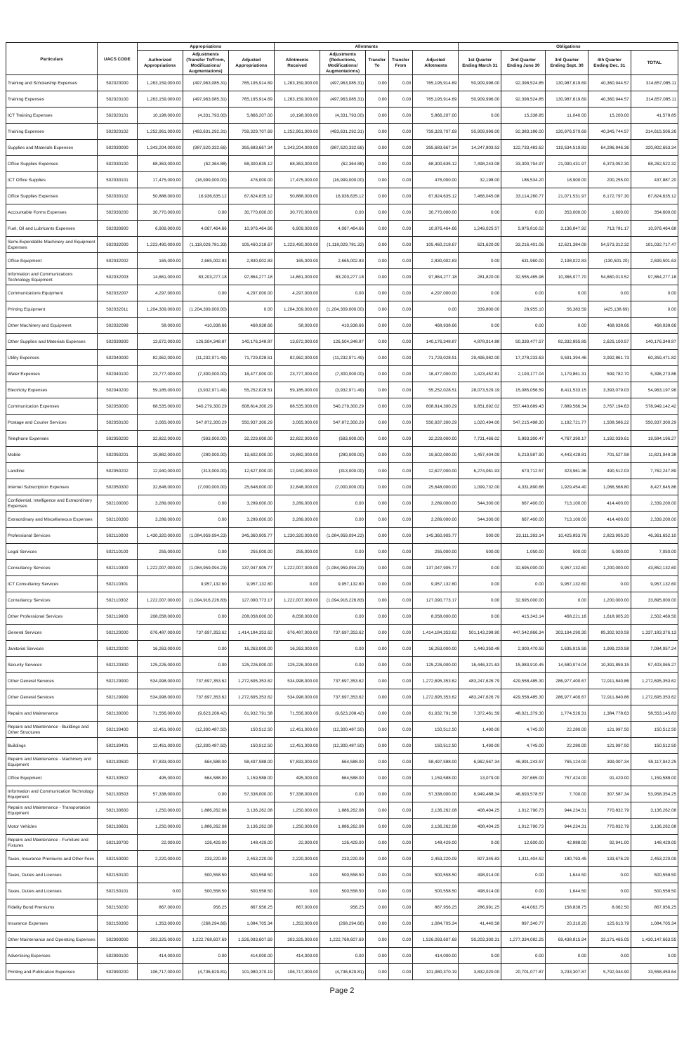| Particulars | UACS CODE | Appropriations | | | Allotments | | | | | Obligations | | | | |
| --- | --- | --- | --- | --- | --- | --- | --- | --- | --- | --- | --- | --- | --- | --- |
| | | Authorized Appropriations | Adjustments (Transfer To/From, Modifications/ Augmentations) | Adjusted Appropriations | Allotments Received | Adjustments (Reductions, Modifications/ Augmentations) | Transfer To | Transfer From | Adjusted Allotments | 1st Quarter Ending March 31 | 2nd Quarter Ending June 30 | 3rd Quarter Ending Sept. 30 | 4th Quarter Ending Dec. 31 | TOTAL |
| Training and Scholarship Expenses | 502020000 | 1,263,159,000.00 | (497,963,085.31) | 765,195,914.69 | 1,263,159,000.00 | (497,963,085.31) | 0.00 | 0.00 | 765,195,914.69 | 50,909,996.00 | 92,398,524.85 | 130,987,619.69 | 40,360,944.57 | 314,657,085.11 |
| Training Expenses | 502020100 | 1,263,159,000.00 | (497,963,085.31) | 765,195,914.69 | 1,263,159,000.00 | (497,963,085.31) | 0.00 | 0.00 | 765,195,914.69 | 50,909,996.00 | 92,398,524.85 | 130,987,619.69 | 40,360,944.57 | 314,657,085.11 |
| ICT Training Expenses | 502020101 | 10,198,000.00 | (4,331,793.00) | 5,866,207.00 | 10,198,000.00 | (4,331,793.00) | 0.00 | 0.00 | 5,866,207.00 | 0.00 | 15,338.85 | 11,040.00 | 15,200.00 | 41,578.85 |
| Training Expenses | 502020102 | 1,252,961,000.00 | (493,631,292.31) | 759,329,707.69 | 1,252,961,000.00 | (493,631,292.31) | 0.00 | 0.00 | 759,329,707.69 | 50,909,996.00 | 92,383,186.00 | 130,976,579.69 | 40,345,744.57 | 314,615,506.26 |
| Supplies and Materials Expenses | 502030000 | 1,343,204,000.00 | (987,520,332.66) | 355,683,667.34 | 1,343,204,000.00 | (987,520,332.66) | 0.00 | 0.00 | 355,683,667.34 | 14,247,803.53 | 122,733,483.62 | 119,534,519.83 | 64,286,846.36 | 320,802,653.34 |
| Office Supplies Expenses | 502030100 | 68,363,000.00 | (62,364.88) | 68,300,635.12 | 68,363,000.00 | (62,364.88) | 0.00 | 0.00 | 68,300,635.12 | 7,498,243.08 | 33,300,794.97 | 21,090,431.97 | 6,373,052.30 | 68,262,522.32 |
| ICT Office Supplies | 502030101 | 17,475,000.00 | (16,999,000.00) | 476,000.00 | 17,475,000.00 | (16,999,000.00) | 0.00 | 0.00 | 476,000.00 | 32,198.00 | 186,534.20 | 18,900.00 | 200,255.00 | 437,887.20 |
| Office Supplies Expenses | 502030102 | 50,888,000.00 | 16,936,635.12 | 67,824,635.12 | 50,888,000.00 | 16,936,635.12 | 0.00 | 0.00 | 67,824,635.12 | 7,466,045.08 | 33,114,260.77 | 21,071,531.97 | 6,172,797.30 | 67,824,635.12 |
| Accountable Forms Expenses | 502030200 | 30,770,000.00 | 0.00 | 30,770,000.00 | 30,770,000.00 | 0.00 | 0.00 | 0.00 | 30,770,000.00 | 0.00 | 0.00 | 353,000.00 | 1,600.00 | 354,600.00 |
| Fuel, Oil and Lubricants Expenses | 502030900 | 6,909,000.00 | 4,067,464.66 | 10,976,464.66 | 6,909,000.00 | 4,067,464.66 | 0.00 | 0.00 | 10,976,464.66 | 1,249,025.57 | 5,876,810.02 | 3,136,847.92 | 713,781.17 | 10,976,464.68 |
| Semi-Expendable Machinery and Equipment Expenses | 502032000 | 1,223,490,000.00 | (1,118,029,781.33) | 105,460,218.67 | 1,223,490,000.00 | (1,118,029,781.33) | 0.00 | 0.00 | 105,460,218.67 | 621,620.00 | 33,216,401.06 | 12,621,384.09 | 54,573,312.32 | 101,032,717.47 |
| Office Equipment | 502032002 | 165,000.00 | 2,665,002.83 | 2,830,002.83 | 165,000.00 | 2,665,002.83 | 0.00 | 0.00 | 2,830,002.83 | 0.00 | 631,960.00 | 2,198,022.83 | (130,501.20) | 2,699,501.63 |
| Information and Communications Technology Equipment | 502032003 | 14,661,000.00 | 83,203,277.18 | 97,864,277.18 | 14,661,000.00 | 83,203,277.18 | 0.00 | 0.00 | 97,864,277.18 | 281,820.00 | 32,555,465.96 | 10,366,977.70 | 54,660,013.52 | 97,864,277.18 |
| Communications Equipment | 502032007 | 4,297,000.00 | 0.00 | 4,297,000.00 | 4,297,000.00 | 0.00 | 0.00 | 0.00 | 4,297,000.00 | 0.00 | 0.00 | 0.00 | 0.00 | 0.00 |
| Printing Equipment | 502032011 | 1,204,309,000.00 | (1,204,309,000.00) | 0.00 | 1,204,309,000.00 | (1,204,309,000.00) | 0.00 | 0.00 | 0.00 | 339,800.00 | 28,955.10 | 56,383.59 | (425,138.69) | 0.00 |
| Other Machinery and Equipment | 502032099 | 58,000.00 | 410,938.66 | 468,938.66 | 58,000.00 | 410,938.66 | 0.00 | 0.00 | 468,938.66 | 0.00 | 0.00 | 0.00 | 468,938.66 | 468,938.66 |
| Other Supplies and Materials Expenses | 502039900 | 13,672,000.00 | 126,504,348.87 | 140,176,348.87 | 13,672,000.00 | 126,504,348.87 | 0.00 | 0.00 | 140,176,348.87 | 4,878,914.88 | 50,339,477.57 | 82,332,855.85 | 2,625,100.57 | 140,176,348.87 |
| Utility Expenses | 502040000 | 82,962,000.00 | (11,232,971.49) | 71,729,028.51 | 82,962,000.00 | (11,232,971.49) | 0.00 | 0.00 | 71,729,028.51 | 29,496,982.00 | 17,278,233.63 | 9,591,394.46 | 3,992,861.73 | 60,359,471.82 |
| Water Expenses | 502040100 | 23,777,000.00 | (7,300,000.00) | 16,477,000.00 | 23,777,000.00 | (7,300,000.00) | 0.00 | 0.00 | 16,477,000.00 | 1,423,452.81 | 2,193,177.04 | 1,179,861.31 | 599,782.70 | 5,396,273.86 |
| Electricity Expenses | 502040200 | 59,185,000.00 | (3,932,971.49) | 55,252,028.51 | 59,185,000.00 | (3,932,971.49) | 0.00 | 0.00 | 55,252,028.51 | 28,073,529.19 | 15,085,056.59 | 8,411,533.15 | 3,393,079.03 | 54,963,197.96 |
| Communication Expenses | 502050000 | 68,535,000.00 | 540,279,300.29 | 608,814,300.29 | 68,535,000.00 | 540,279,300.29 | 0.00 | 0.00 | 608,814,300.29 | 9,851,692.02 | 557,440,689.43 | 7,889,566.34 | 3,767,194.63 | 578,949,142.42 |
| Postage and Courier Services | 502050100 | 3,065,000.00 | 547,872,300.29 | 550,937,300.29 | 3,065,000.00 | 547,872,300.29 | 0.00 | 0.00 | 550,937,300.29 | 1,020,494.00 | 547,215,498.30 | 1,192,721.77 | 1,508,586.22 | 550,937,300.29 |
| Telephone Expenses | 502050200 | 32,822,000.00 | (593,000.00) | 32,229,000.00 | 32,822,000.00 | (593,000.00) | 0.00 | 0.00 | 32,229,000.00 | 7,731,466.02 | 5,893,300.47 | 4,767,390.17 | 1,192,039.61 | 19,584,196.27 |
| Mobile | 502050201 | 19,882,000.00 | (280,000.00) | 19,602,000.00 | 19,882,000.00 | (280,000.00) | 0.00 | 0.00 | 19,602,000.00 | 1,457,404.09 | 5,219,587.90 | 4,443,428.81 | 701,527.58 | 11,821,948.38 |
| Landline | 502050202 | 12,940,000.00 | (313,000.00) | 12,627,000.00 | 12,940,000.00 | (313,000.00) | 0.00 | 0.00 | 12,627,000.00 | 6,274,061.93 | 673,712.57 | 323,961.36 | 490,512.03 | 7,762,247.89 |
| Internet Subscription Expenses | 502050300 | 32,648,000.00 | (7,000,000.00) | 25,648,000.00 | 32,648,000.00 | (7,000,000.00) | 0.00 | 0.00 | 25,648,000.00 | 1,099,732.00 | 4,331,890.66 | 1,929,454.40 | 1,066,568.80 | 8,427,645.86 |
| Confidential, Intelligence and Extraordinary Expenses | 502100000 | 3,289,000.00 | 0.00 | 3,289,000.00 | 3,289,000.00 | 0.00 | 0.00 | 0.00 | 3,289,000.00 | 544,300.00 | 667,400.00 | 713,100.00 | 414,400.00 | 2,339,200.00 |
| Extraordinary and Miscellaneous Expenses | 502100300 | 3,289,000.00 | 0.00 | 3,289,000.00 | 3,289,000.00 | 0.00 | 0.00 | 0.00 | 3,289,000.00 | 544,300.00 | 667,400.00 | 713,100.00 | 414,400.00 | 2,339,200.00 |
| Professional Services | 502110000 | 1,430,320,000.00 | (1,084,959,094.23) | 345,360,905.77 | 1,230,320,000.00 | (1,084,959,094.23) | 0.00 | 0.00 | 145,360,905.77 | 500.00 | 33,111,393.14 | 10,425,853.76 | 2,823,905.20 | 46,361,652.10 |
| Legal Services | 502110100 | 255,000.00 | 0.00 | 255,000.00 | 255,000.00 | 0.00 | 0.00 | 0.00 | 255,000.00 | 500.00 | 1,050.00 | 500.00 | 5,000.00 | 7,050.00 |
| Consultancy Services | 502110300 | 1,222,007,000.00 | (1,084,959,094.23) | 137,047,905.77 | 1,222,007,000.00 | (1,084,959,094.23) | 0.00 | 0.00 | 137,047,905.77 | 0.00 | 32,695,000.00 | 9,957,132.60 | 1,200,000.00 | 43,852,132.60 |
| ICT Consultancy Services | 502110301 | | 9,957,132.60 | 9,957,132.60 | 0.00 | 9,957,132.60 | 0.00 | 0.00 | 9,957,132.60 | 0.00 | 0.00 | 9,957,132.60 | 0.00 | 9,957,132.60 |
| Consultancy Services | 502110302 | 1,222,007,000.00 | (1,094,916,226.83) | 127,090,773.17 | 1,222,007,000.00 | (1,094,916,226.83) | 0.00 | 0.00 | 127,090,773.17 | 0.00 | 32,695,000.00 | 0.00 | 1,200,000.00 | 33,895,000.00 |
| Other Professional Services | 502119900 | 208,058,000.00 | 0.00 | 208,058,000.00 | 8,058,000.00 | 0.00 | 0.00 | 0.00 | 8,058,000.00 | 0.00 | 415,343.14 | 468,221.16 | 1,618,905.20 | 2,502,469.50 |
| General Services | 502120000 | 676,487,000.00 | 737,697,353.62 | 1,414,184,353.62 | 676,487,000.00 | 737,697,353.62 | 0.00 | 0.00 | 1,414,184,353.62 | 501,143,298.90 | 447,542,866.34 | 303,194,290.30 | 85,302,920.59 | 1,337,183,376.13 |
| Janitorial Services | 502120200 | 16,263,000.00 | 0.00 | 16,263,000.00 | 16,263,000.00 | 0.00 | 0.00 | 0.00 | 16,263,000.00 | 1,449,350.48 | 2,000,470.59 | 1,635,915.59 | 1,999,220.58 | 7,084,957.24 |
| Security Services | 502120300 | 125,226,000.00 | 0.00 | 125,226,000.00 | 125,226,000.00 | 0.00 | 0.00 | 0.00 | 125,226,000.00 | 16,446,321.63 | 15,983,910.45 | 14,580,974.04 | 10,391,859.15 | 57,403,065.27 |
| Other General Services | 502129900 | 534,998,000.00 | 737,697,353.62 | 1,272,695,353.62 | 534,998,000.00 | 737,697,353.62 | 0.00 | 0.00 | 1,272,695,353.62 | 483,247,626.79 | 429,558,485.30 | 286,977,400.67 | 72,911,840.86 | 1,272,695,353.62 |
| Other General Services | 502129999 | 534,998,000.00 | 737,697,353.62 | 1,272,695,353.62 | 534,998,000.00 | 737,697,353.62 | 0.00 | 0.00 | 1,272,695,353.62 | 483,247,626.79 | 429,558,485.30 | 286,977,400.67 | 72,911,840.86 | 1,272,695,353.62 |
| Repairs and Maintenance | 502130000 | 71,556,000.00 | (9,623,208.42) | 61,932,791.58 | 71,556,000.00 | (9,623,208.42) | 0.00 | 0.00 | 61,932,791.58 | 7,372,461.59 | 48,021,379.30 | 1,774,526.31 | 1,384,778.63 | 58,553,145.83 |
| Repairs and Maintenance - Buildings and Other Structures | 502130400 | 12,451,000.00 | (12,300,487.50) | 150,512.50 | 12,451,000.00 | (12,300,487.50) | 0.00 | 0.00 | 150,512.50 | 1,490.00 | 4,745.00 | 22,280.00 | 121,997.50 | 150,512.50 |
| Buildings | 502130401 | 12,451,000.00 | (12,300,487.50) | 150,512.50 | 12,451,000.00 | (12,300,487.50) | 0.00 | 0.00 | 150,512.50 | 1,490.00 | 4,745.00 | 22,280.00 | 121,997.50 | 150,512.50 |
| Repairs and Maintenance - Machinery and Equipment | 502130500 | 57,833,000.00 | 664,588.00 | 58,497,588.00 | 57,833,000.00 | 664,588.00 | 0.00 | 0.00 | 58,497,588.00 | 6,962,567.34 | 46,991,243.57 | 765,124.00 | 399,007.34 | 55,117,942.25 |
| Office Equipment | 502130502 | 495,000.00 | 664,588.00 | 1,159,588.00 | 495,000.00 | 664,588.00 | 0.00 | 0.00 | 1,159,588.00 | 13,079.00 | 297,665.00 | 757,424.00 | 91,420.00 | 1,159,588.00 |
| Information and Communication Technology Equipment | 502130503 | 57,338,000.00 | 0.00 | 57,338,000.00 | 57,338,000.00 | 0.00 | 0.00 | 0.00 | 57,338,000.00 | 6,949,488.34 | 46,693,578.57 | 7,700.00 | 307,587.34 | 53,958,354.25 |
| Repairs and Maintenance - Transportation Equipment | 502130600 | 1,250,000.00 | 1,886,262.08 | 3,136,262.08 | 1,250,000.00 | 1,886,262.08 | 0.00 | 0.00 | 3,136,262.08 | 408,404.25 | 1,012,790.73 | 944,234.31 | 770,832.79 | 3,136,262.08 |
| Motor Vehicles | 502130601 | 1,250,000.00 | 1,886,262.08 | 3,136,262.08 | 1,250,000.00 | 1,886,262.08 | 0.00 | 0.00 | 3,136,262.08 | 408,404.25 | 1,012,790.73 | 944,234.31 | 770,832.79 | 3,136,262.08 |
| Repairs and Maintenance - Furniture and Fixtures | 502130700 | 22,000.00 | 126,429.00 | 148,429.00 | 22,000.00 | 126,429.00 | 0.00 | 0.00 | 148,429.00 | 0.00 | 12,600.00 | 42,888.00 | 92,941.00 | 148,429.00 |
| Taxes, Insurance Premiums and Other Fees | 502150000 | 2,220,000.00 | 233,220.09 | 2,453,220.09 | 2,220,000.00 | 233,220.09 | 0.00 | 0.00 | 2,453,220.09 | 827,345.83 | 1,311,404.52 | 180,793.45 | 133,676.29 | 2,453,220.09 |
| Taxes, Duties and Licenses | 502150100 | | 500,558.50 | 500,558.50 | 0.00 | 500,558.50 | 0.00 | 0.00 | 500,558.50 | 498,914.00 | 0.00 | 1,644.50 | 0.00 | 500,558.50 |
| Taxes, Duties and Licenses | 502150101 | 0.00 | 500,558.50 | 500,558.50 | 0.00 | 500,558.50 | 0.00 | 0.00 | 500,558.50 | 498,914.00 | 0.00 | 1,644.50 | 0.00 | 500,558.50 |
| Fidelity Bond Premiums | 502150200 | 867,000.00 | 956.25 | 867,956.25 | 867,000.00 | 956.25 | 0.00 | 0.00 | 867,956.25 | 286,991.25 | 414,063.75 | 158,838.75 | 8,062.50 | 867,956.25 |
| Insurance Expenses | 502150300 | 1,353,000.00 | (268,294.66) | 1,084,705.34 | 1,353,000.00 | (268,294.66) | 0.00 | 0.00 | 1,084,705.34 | 41,440.58 | 897,340.77 | 20,310.20 | 125,613.79 | 1,084,705.34 |
| Other Maintenance and Operating Expenses | 502990000 | 303,325,000.00 | 1,222,768,607.69 | 1,526,093,607.69 | 303,325,000.00 | 1,222,768,607.69 | 0.00 | 0.00 | 1,526,093,607.69 | 50,203,300.31 | 1,277,334,082.25 | 69,438,815.94 | 33,171,465.05 | 1,430,147,663.55 |
| Advertising Expenses | 502990100 | 414,000.00 | 0.00 | 414,000.00 | 414,000.00 | 0.00 | 0.00 | 0.00 | 414,000.00 | 0.00 | 0.00 | 0.00 | 0.00 | 0.00 |
| Printing and Publication Expenses | 502990200 | 106,717,000.00 | (4,736,629.81) | 101,980,370.19 | 106,717,000.00 | (4,736,629.81) | 0.00 | 0.00 | 101,980,370.19 | 3,832,020.00 | 20,701,077.87 | 3,233,307.87 | 5,792,044.90 | 33,558,450.64 |
Page 2